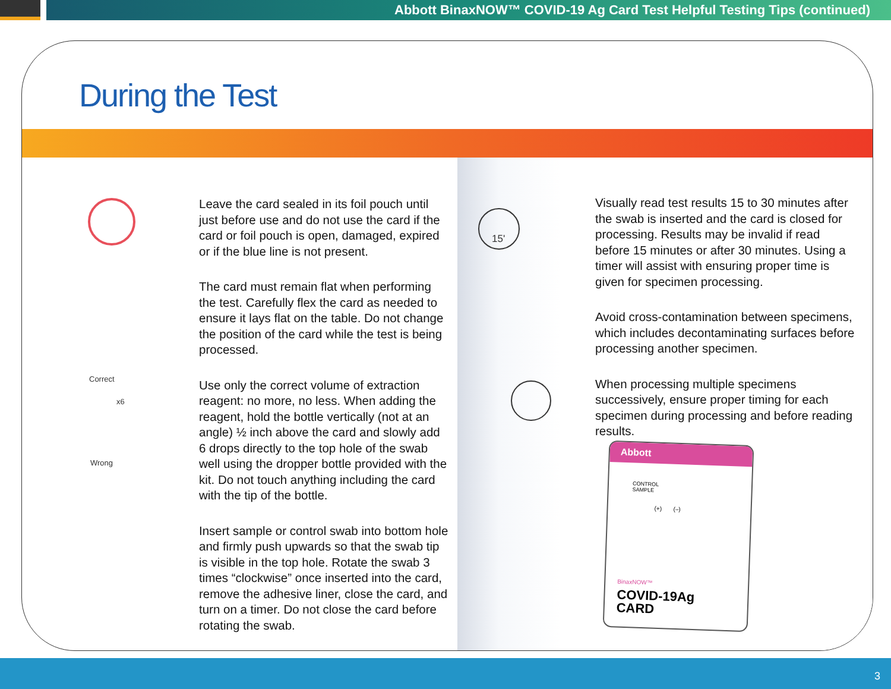Abbott BinaxNOW™ COVID-19 Ag Card Test Helpful Testing Tips (continued)
During the Test
Correct
x6
Wrong
15'
Leave the card sealed in its foil pouch until just before use and do not use the card if the card or foil pouch is open, damaged, expired or if the blue line is not present.
The card must remain flat when performing the test. Carefully flex the card as needed to ensure it lays flat on the table. Do not change the position of the card while the test is being processed.
Use only the correct volume of extraction reagent: no more, no less. When adding the reagent, hold the bottle vertically (not at an angle) ½ inch above the card and slowly add 6 drops directly to the top hole of the swab well using the dropper bottle provided with the kit. Do not touch anything including the card with the tip of the bottle.
Insert sample or control swab into bottom hole and firmly push upwards so that the swab tip is visible in the top hole. Rotate the swab 3 times “clockwise” once inserted into the card, remove the adhesive liner, close the card, and turn on a timer. Do not close the card before rotating the swab.
Visually read test results 15 to 30 minutes after the swab is inserted and the card is closed for processing. Results may be invalid if read before 15 minutes or after 30 minutes. Using a timer will assist with ensuring proper time is given for specimen processing.
Avoid cross-contamination between specimens, which includes decontaminating surfaces before processing another specimen.
When processing multiple specimens successively, ensure proper timing for each specimen during processing and before reading results.
Abbott
CONTROL
SAMPLE
(+) (–)
BinaxNOW™
COVID-19Ag
CARD
3